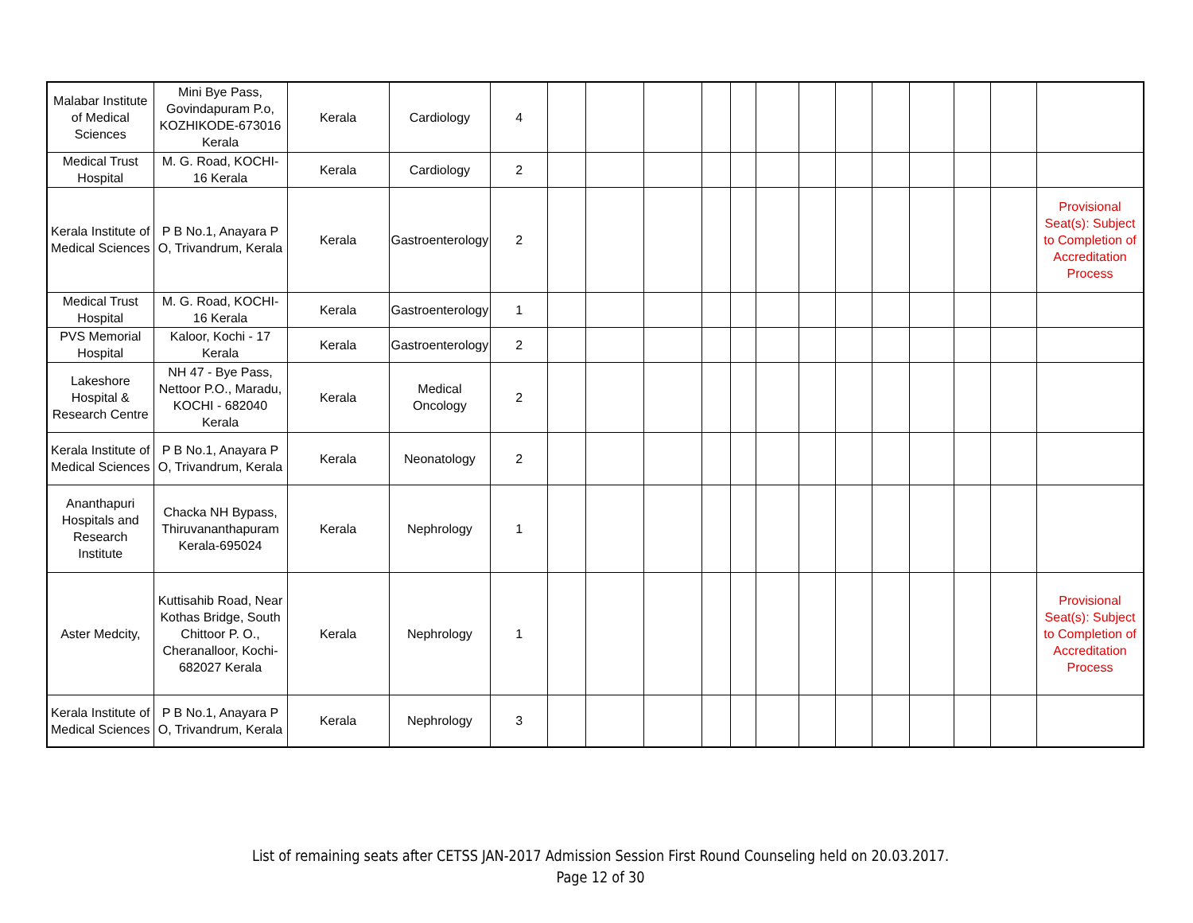| Malabar Institute of Medical Sciences | Mini Bye Pass, Govindapuram P.o, KOZHIKODE-673016 Kerala | Kerala | Cardiology | 4 | | | | | | | | | | | | | |
| Medical Trust Hospital | M. G. Road, KOCHI-16 Kerala | Kerala | Cardiology | 2 | | | | | | | | | | | | | |
| Kerala Institute of Medical Sciences | P B No.1, Anayara P O, Trivandrum, Kerala | Kerala | Gastroenterology | 2 | | | | | | | | | | | | | Provisional Seat(s): Subject to Completion of Accreditation Process |
| Medical Trust Hospital | M. G. Road, KOCHI-16 Kerala | Kerala | Gastroenterology | 1 | | | | | | | | | | | | | |
| PVS Memorial Hospital | Kaloor, Kochi - 17 Kerala | Kerala | Gastroenterology | 2 | | | | | | | | | | | | | |
| Lakeshore Hospital & Research Centre | NH 47 - Bye Pass, Nettoor P.O., Maradu, KOCHI - 682040 Kerala | Kerala | Medical Oncology | 2 | | | | | | | | | | | | | |
| Kerala Institute of Medical Sciences | P B No.1, Anayara P O, Trivandrum, Kerala | Kerala | Neonatology | 2 | | | | | | | | | | | | | |
| Ananthapuri Hospitals and Research Institute | Chacka NH Bypass, Thiruvananthapuram Kerala-695024 | Kerala | Nephrology | 1 | | | | | | | | | | | | | |
| Aster Medcity, | Kuttisahib Road, Near Kothas Bridge, South Chittoor P. O., Cheranalloor, Kochi-682027 Kerala | Kerala | Nephrology | 1 | | | | | | | | | | | | | Provisional Seat(s): Subject to Completion of Accreditation Process |
| Kerala Institute of Medical Sciences | P B No.1, Anayara P O, Trivandrum, Kerala | Kerala | Nephrology | 3 | | | | | | | | | | | | | |
List of remaining seats after CETSS JAN-2017 Admission Session First Round Counseling held on 20.03.2017.
Page 12 of 30